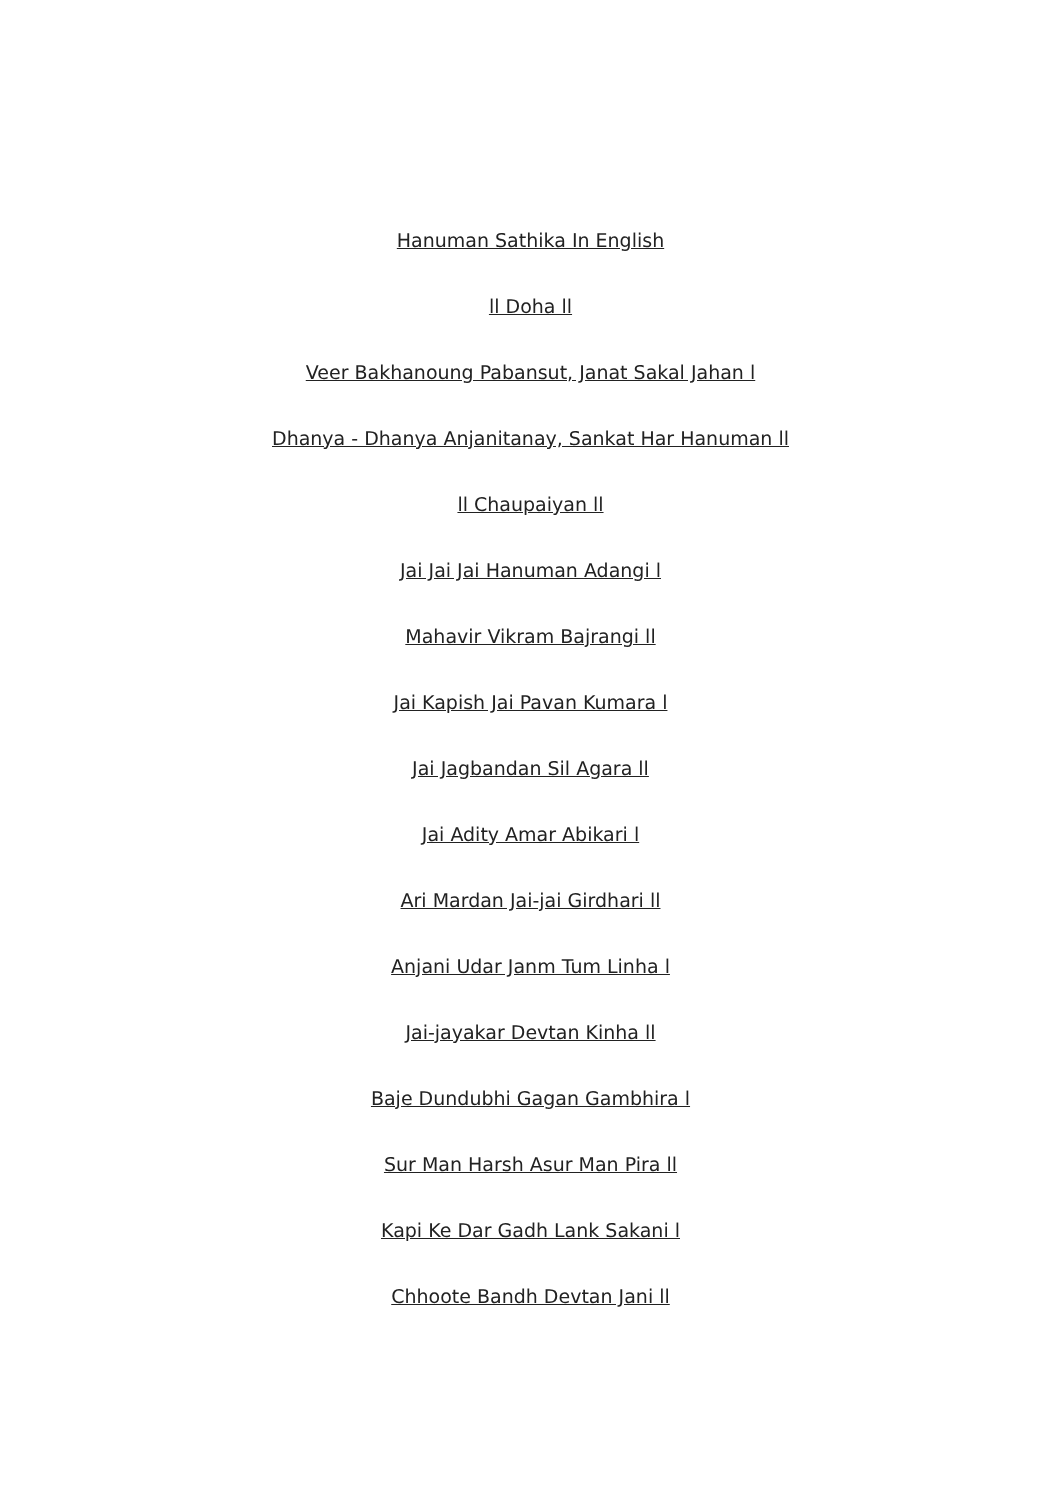Hanuman Sathika In English
ll Doha ll
Veer Bakhanoung Pabansut, Janat Sakal Jahan l
Dhanya - Dhanya Anjanitanay, Sankat Har Hanuman ll
ll Chaupaiyan ll
Jai Jai Jai Hanuman Adangi l
Mahavir Vikram Bajrangi ll
Jai Kapish Jai Pavan Kumara l
Jai Jagbandan Sil Agara ll
Jai Adity Amar Abikari l
Ari Mardan Jai-jai Girdhari ll
Anjani Udar Janm Tum Linha l
Jai-jayakar Devtan Kinha ll
Baje Dundubhi Gagan Gambhira l
Sur Man Harsh Asur Man Pira ll
Kapi Ke Dar Gadh Lank Sakani l
Chhoote Bandh Devtan Jani ll